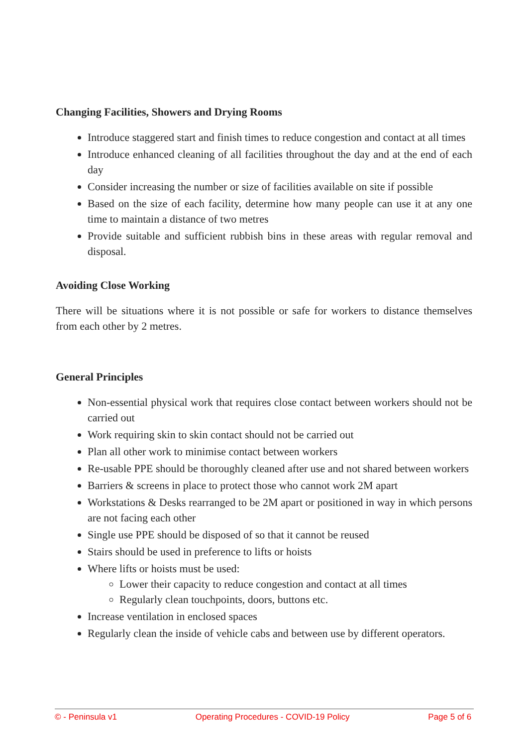Changing Facilities, Showers and Drying Rooms
Introduce staggered start and finish times to reduce congestion and contact at all times
Introduce enhanced cleaning of all facilities throughout the day and at the end of each day
Consider increasing the number or size of facilities available on site if possible
Based on the size of each facility, determine how many people can use it at any one time to maintain a distance of two metres
Provide suitable and sufficient rubbish bins in these areas with regular removal and disposal.
Avoiding Close Working
There will be situations where it is not possible or safe for workers to distance themselves from each other by 2 metres.
General Principles
Non-essential physical work that requires close contact between workers should not be carried out
Work requiring skin to skin contact should not be carried out
Plan all other work to minimise contact between workers
Re-usable PPE should be thoroughly cleaned after use and not shared between workers
Barriers & screens in place to protect those who cannot work 2M apart
Workstations & Desks rearranged to be 2M apart or positioned in way in which persons are not facing each other
Single use PPE should be disposed of so that it cannot be reused
Stairs should be used in preference to lifts or hoists
Where lifts or hoists must be used:
Lower their capacity to reduce congestion and contact at all times
Regularly clean touchpoints, doors, buttons etc.
Increase ventilation in enclosed spaces
Regularly clean the inside of vehicle cabs and between use by different operators.
© - Peninsula v1 Operating Procedures - COVID-19 Policy Page 5 of 6